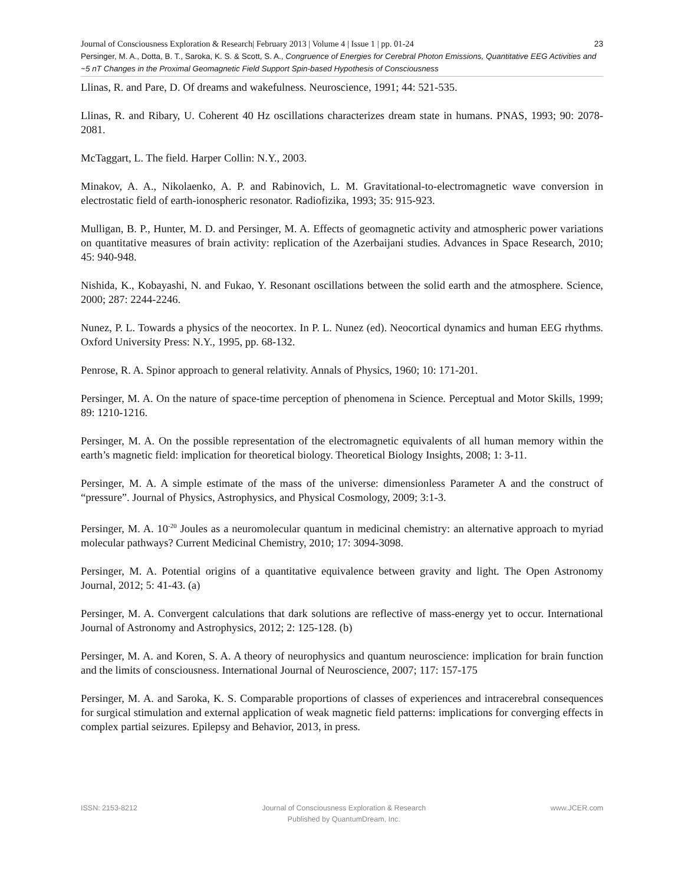23 Journal of Consciousness Exploration & Research| February 2013 | Volume 4 | Issue 1 | pp. 01-24
Persinger, M. A., Dotta, B. T., Saroka, K. S. & Scott, S. A., Congruence of Energies for Cerebral Photon Emissions, Quantitative EEG Activities and ~5 nT Changes in the Proximal Geomagnetic Field Support Spin-based Hypothesis of Consciousness
Llinas, R. and Pare, D. Of dreams and wakefulness. Neuroscience, 1991; 44: 521-535.
Llinas, R. and Ribary, U. Coherent 40 Hz oscillations characterizes dream state in humans. PNAS, 1993; 90: 2078-2081.
McTaggart, L. The field. Harper Collin: N.Y., 2003.
Minakov, A. A., Nikolaenko, A. P. and Rabinovich, L. M. Gravitational-to-electromagnetic wave conversion in electrostatic field of earth-ionospheric resonator. Radiofizika, 1993; 35: 915-923.
Mulligan, B. P., Hunter, M. D. and Persinger, M. A. Effects of geomagnetic activity and atmospheric power variations on quantitative measures of brain activity: replication of the Azerbaijani studies. Advances in Space Research, 2010; 45: 940-948.
Nishida, K., Kobayashi, N. and Fukao, Y. Resonant oscillations between the solid earth and the atmosphere. Science, 2000; 287: 2244-2246.
Nunez, P. L. Towards a physics of the neocortex. In P. L. Nunez (ed). Neocortical dynamics and human EEG rhythms. Oxford University Press: N.Y., 1995, pp. 68-132.
Penrose, R. A. Spinor approach to general relativity. Annals of Physics, 1960; 10: 171-201.
Persinger, M. A. On the nature of space-time perception of phenomena in Science. Perceptual and Motor Skills, 1999; 89: 1210-1216.
Persinger, M. A. On the possible representation of the electromagnetic equivalents of all human memory within the earth’s magnetic field: implication for theoretical biology. Theoretical Biology Insights, 2008; 1: 3-11.
Persinger, M. A. A simple estimate of the mass of the universe: dimensionless Parameter A and the construct of “pressure”. Journal of Physics, Astrophysics, and Physical Cosmology, 2009; 3:1-3.
Persinger, M. A. 10<sup>-20</sup> Joules as a neuromolecular quantum in medicinal chemistry: an alternative approach to myriad molecular pathways? Current Medicinal Chemistry, 2010; 17: 3094-3098.
Persinger, M. A. Potential origins of a quantitative equivalence between gravity and light. The Open Astronomy Journal, 2012; 5: 41-43. (a)
Persinger, M. A. Convergent calculations that dark solutions are reflective of mass-energy yet to occur. International Journal of Astronomy and Astrophysics, 2012; 2: 125-128. (b)
Persinger, M. A. and Koren, S. A. A theory of neurophysics and quantum neuroscience: implication for brain function and the limits of consciousness. International Journal of Neuroscience, 2007; 117: 157-175
Persinger, M. A. and Saroka, K. S. Comparable proportions of classes of experiences and intracerebral consequences for surgical stimulation and external application of weak magnetic field patterns: implications for converging effects in complex partial seizures. Epilepsy and Behavior, 2013, in press.
ISSN: 2153-8212 Journal of Consciousness Exploration & Research
Published by QuantumDream, Inc.
www.JCER.com